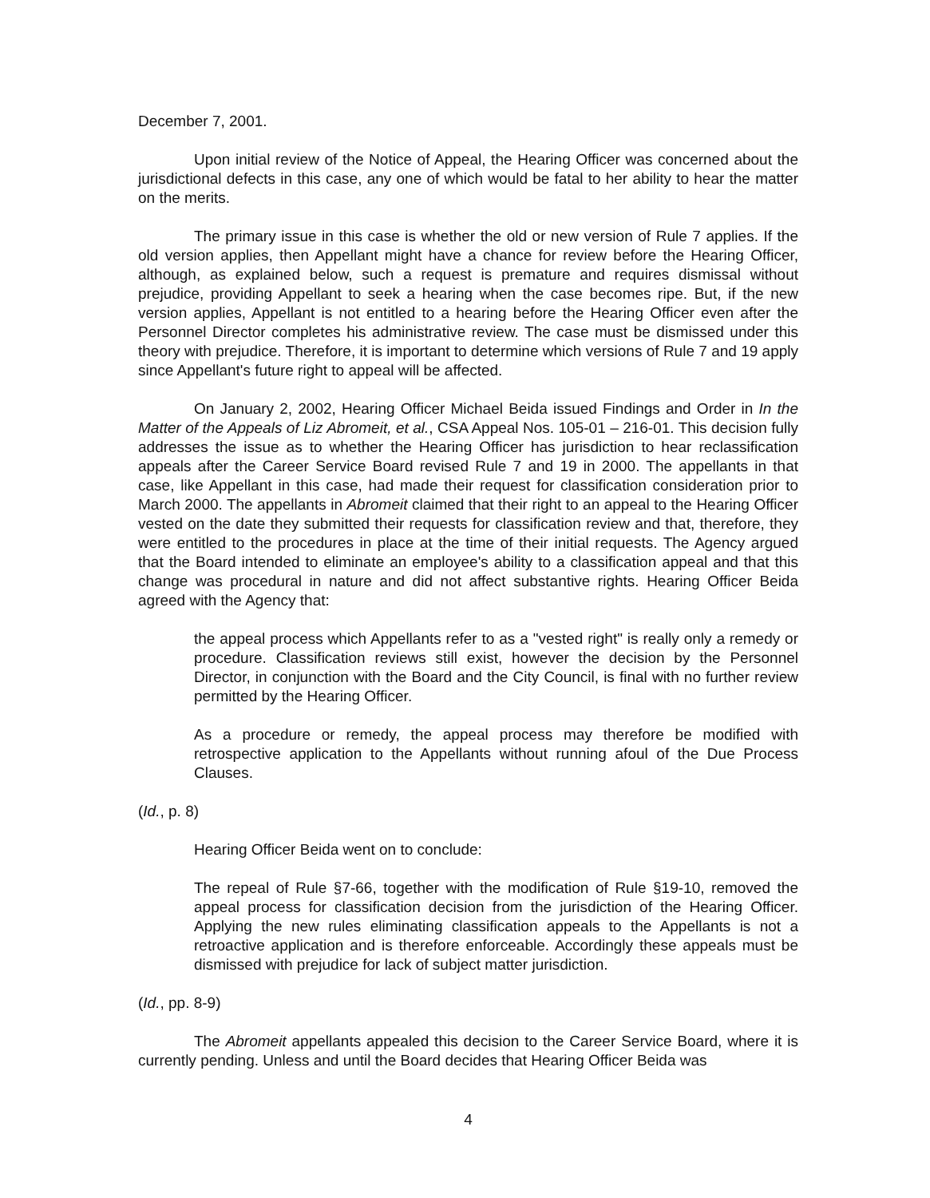December 7, 2001.
Upon initial review of the Notice of Appeal, the Hearing Officer was concerned about the jurisdictional defects in this case, any one of which would be fatal to her ability to hear the matter on the merits.
The primary issue in this case is whether the old or new version of Rule 7 applies. If the old version applies, then Appellant might have a chance for review before the Hearing Officer, although, as explained below, such a request is premature and requires dismissal without prejudice, providing Appellant to seek a hearing when the case becomes ripe. But, if the new version applies, Appellant is not entitled to a hearing before the Hearing Officer even after the Personnel Director completes his administrative review. The case must be dismissed under this theory with prejudice. Therefore, it is important to determine which versions of Rule 7 and 19 apply since Appellant's future right to appeal will be affected.
On January 2, 2002, Hearing Officer Michael Beida issued Findings and Order in In the Matter of the Appeals of Liz Abromeit, et al., CSA Appeal Nos. 105-01 – 216-01. This decision fully addresses the issue as to whether the Hearing Officer has jurisdiction to hear reclassification appeals after the Career Service Board revised Rule 7 and 19 in 2000. The appellants in that case, like Appellant in this case, had made their request for classification consideration prior to March 2000. The appellants in Abromeit claimed that their right to an appeal to the Hearing Officer vested on the date they submitted their requests for classification review and that, therefore, they were entitled to the procedures in place at the time of their initial requests. The Agency argued that the Board intended to eliminate an employee's ability to a classification appeal and that this change was procedural in nature and did not affect substantive rights. Hearing Officer Beida agreed with the Agency that:
the appeal process which Appellants refer to as a "vested right" is really only a remedy or procedure. Classification reviews still exist, however the decision by the Personnel Director, in conjunction with the Board and the City Council, is final with no further review permitted by the Hearing Officer.
As a procedure or remedy, the appeal process may therefore be modified with retrospective application to the Appellants without running afoul of the Due Process Clauses.
(Id., p. 8)
Hearing Officer Beida went on to conclude:
The repeal of Rule §7-66, together with the modification of Rule §19-10, removed the appeal process for classification decision from the jurisdiction of the Hearing Officer. Applying the new rules eliminating classification appeals to the Appellants is not a retroactive application and is therefore enforceable. Accordingly these appeals must be dismissed with prejudice for lack of subject matter jurisdiction.
(Id., pp. 8-9)
The Abromeit appellants appealed this decision to the Career Service Board, where it is currently pending. Unless and until the Board decides that Hearing Officer Beida was
4